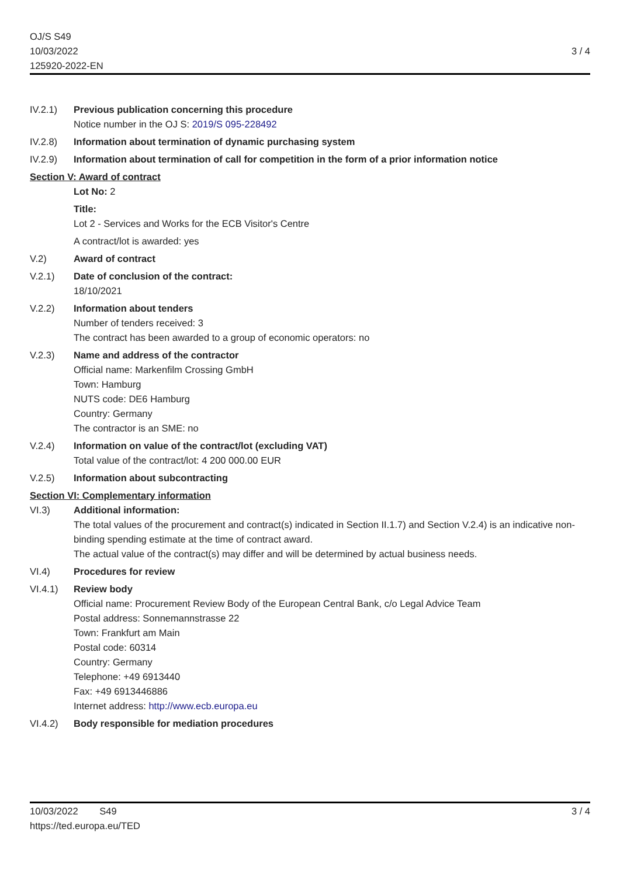OJ/S S49
10/03/2022
125920-2022-EN
3 / 4
IV.2.1) Previous publication concerning this procedure
Notice number in the OJ S: 2019/S 095-228492
IV.2.8) Information about termination of dynamic purchasing system
IV.2.9) Information about termination of call for competition in the form of a prior information notice
Section V: Award of contract
Lot No: 2
Title:
Lot 2 - Services and Works for the ECB Visitor's Centre
A contract/lot is awarded: yes
V.2) Award of contract
V.2.1) Date of conclusion of the contract:
18/10/2021
V.2.2) Information about tenders
Number of tenders received: 3
The contract has been awarded to a group of economic operators: no
V.2.3) Name and address of the contractor
Official name: Markenfilm Crossing GmbH
Town: Hamburg
NUTS code: DE6 Hamburg
Country: Germany
The contractor is an SME: no
V.2.4) Information on value of the contract/lot (excluding VAT)
Total value of the contract/lot: 4 200 000.00 EUR
V.2.5) Information about subcontracting
Section VI: Complementary information
VI.3) Additional information:
The total values of the procurement and contract(s) indicated in Section II.1.7) and Section V.2.4) is an indicative non-binding spending estimate at the time of contract award.
The actual value of the contract(s) may differ and will be determined by actual business needs.
VI.4) Procedures for review
VI.4.1) Review body
Official name: Procurement Review Body of the European Central Bank, c/o Legal Advice Team
Postal address: Sonnemannstrasse 22
Town: Frankfurt am Main
Postal code: 60314
Country: Germany
Telephone: +49 6913440
Fax: +49 6913446886
Internet address: http://www.ecb.europa.eu
VI.4.2) Body responsible for mediation procedures
10/03/2022 S49
https://ted.europa.eu/TED
3 / 4